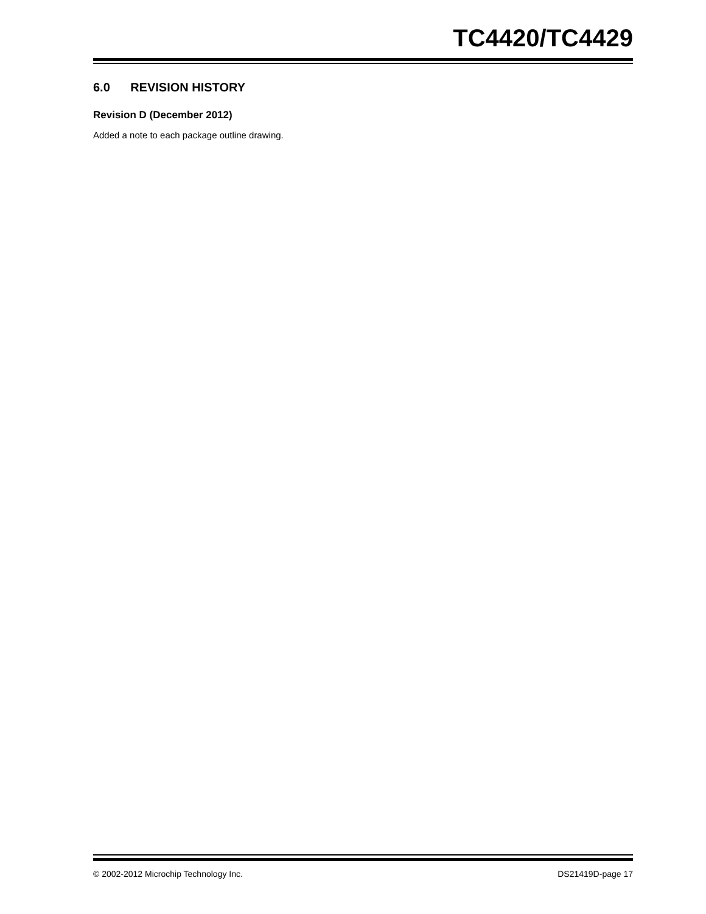TC4420/TC4429
6.0 REVISION HISTORY
Revision D (December 2012)
Added a note to each package outline drawing.
© 2002-2012 Microchip Technology Inc. DS21419D-page 17